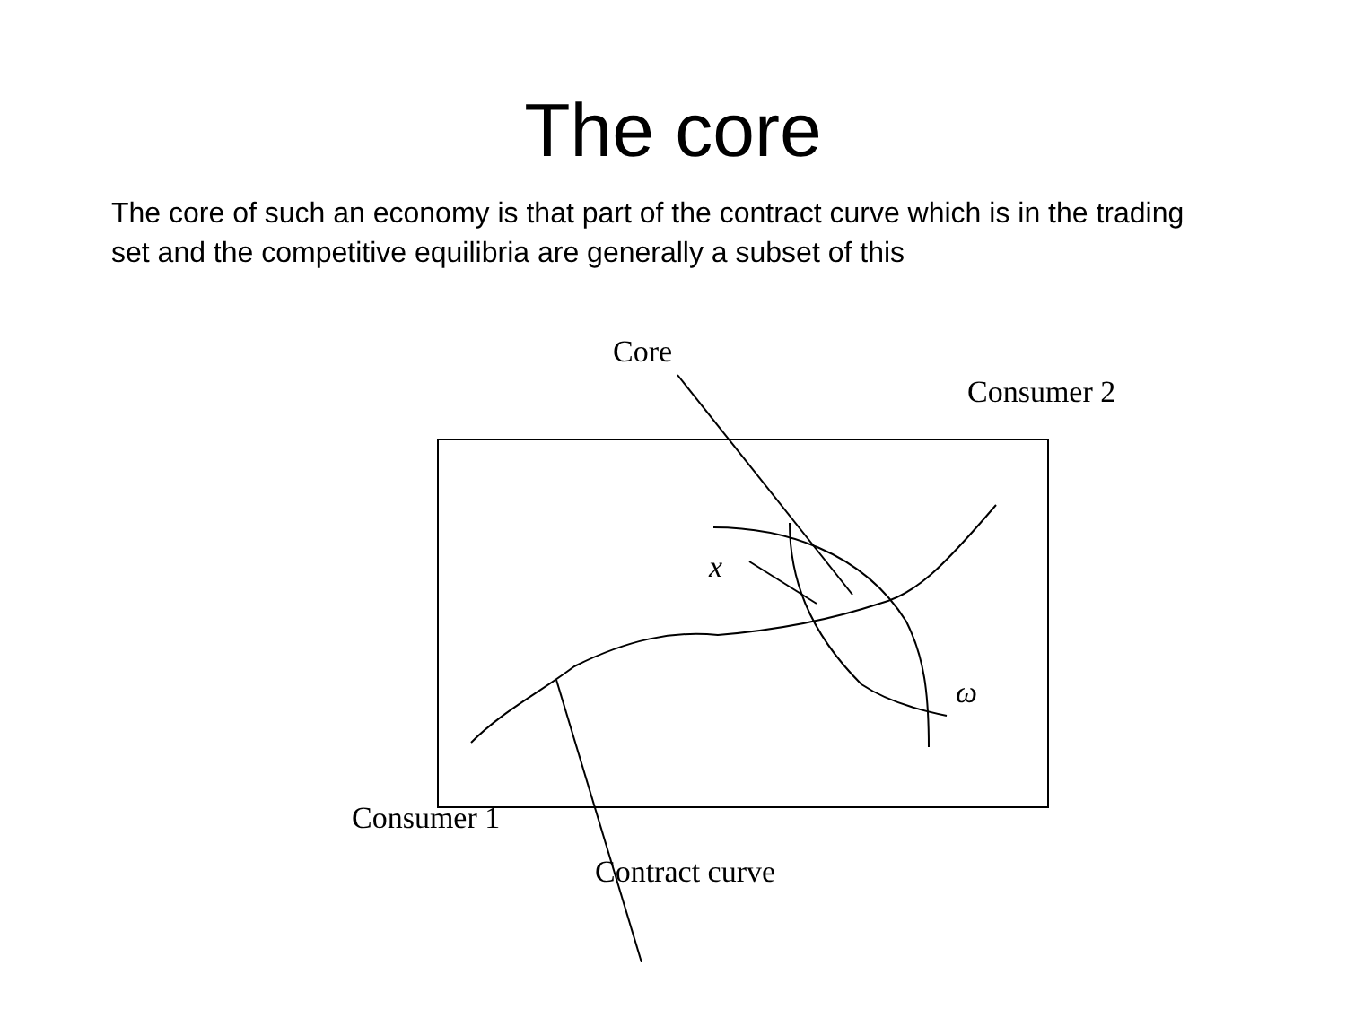The core
The core of such an economy is that part of the contract curve which is in the trading set and the competitive equilibria are generally a subset of this
Core
Consumer 2
x
ω
Consumer 1
Contract curve